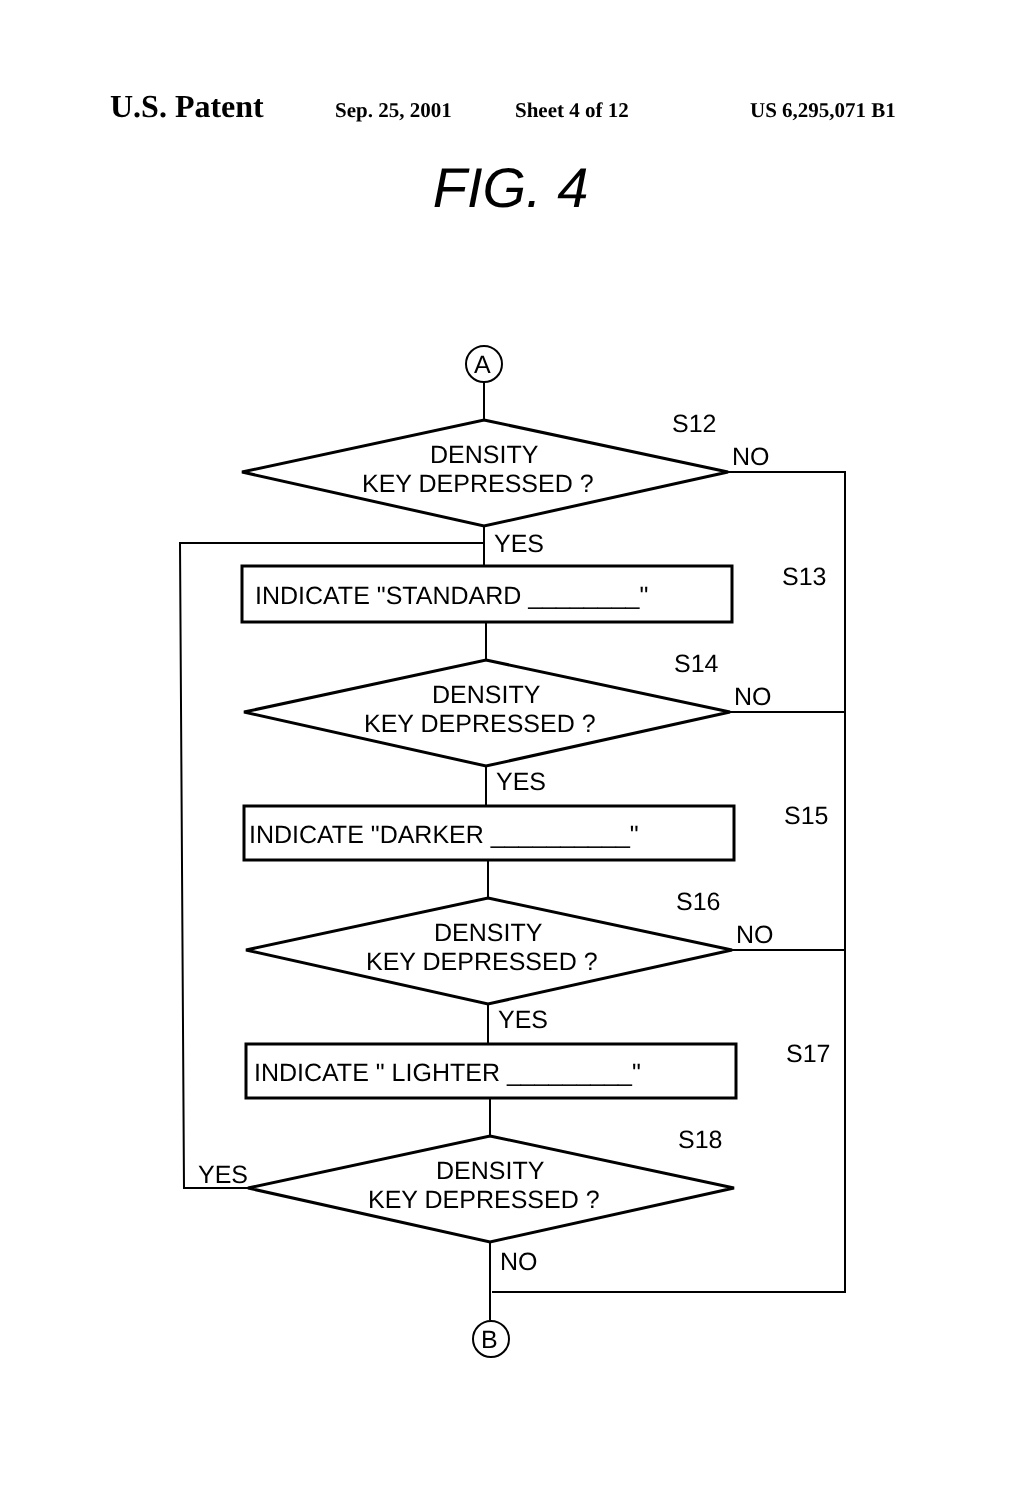U.S. Patent Sep. 25, 2001 Sheet 4 of 12 US 6,295,071 B1
FIG. 4
A
DENSITY
KEY DEPRESSED ?
S12
NO
YES
INDICATE "STANDARD ________"
S13
DENSITY
KEY DEPRESSED ?
S14
NO
YES
INDICATE "DARKER __________"
S15
DENSITY
KEY DEPRESSED ?
S16
NO
YES
INDICATE " LIGHTER _________"
S17
DENSITY
KEY DEPRESSED ?
S18
YES
NO
B